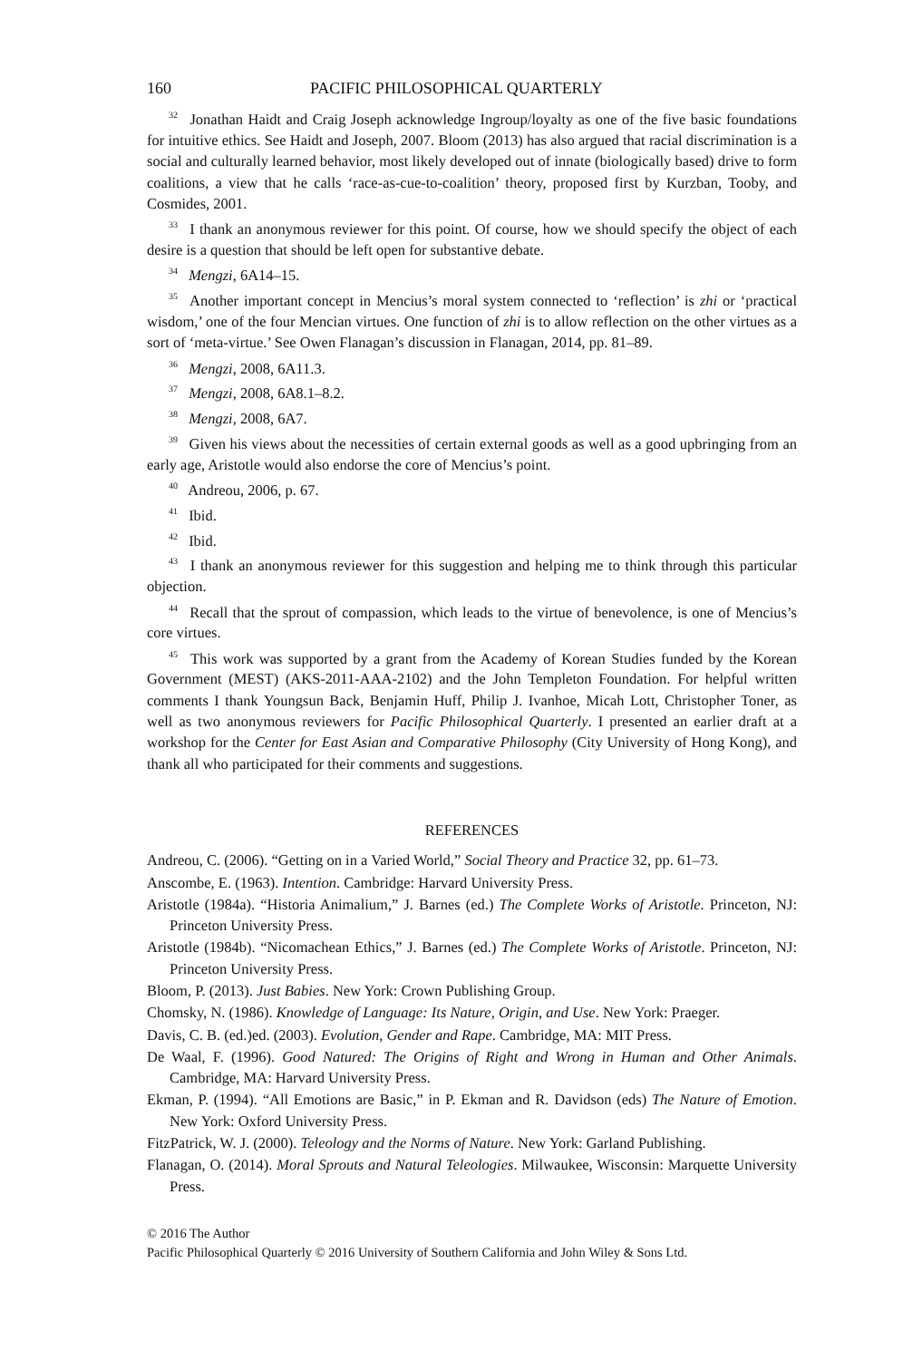160 PACIFIC PHILOSOPHICAL QUARTERLY
<sup>32</sup> Jonathan Haidt and Craig Joseph acknowledge Ingroup/loyalty as one of the five basic foundations for intuitive ethics. See Haidt and Joseph, 2007. Bloom (2013) has also argued that racial discrimination is a social and culturally learned behavior, most likely developed out of innate (biologically based) drive to form coalitions, a view that he calls ‘race-as-cue-to-coalition’ theory, proposed first by Kurzban, Tooby, and Cosmides, 2001.
<sup>33</sup> I thank an anonymous reviewer for this point. Of course, how we should specify the object of each desire is a question that should be left open for substantive debate.
<sup>34</sup> Mengzi, 6A14–15.
<sup>35</sup> Another important concept in Mencius’s moral system connected to ‘reflection’ is zhi or ‘practical wisdom,’ one of the four Mencian virtues. One function of zhi is to allow reflection on the other virtues as a sort of ‘meta-virtue.’ See Owen Flanagan’s discussion in Flanagan, 2014, pp. 81–89.
<sup>36</sup> Mengzi, 2008, 6A11.3.
<sup>37</sup> Mengzi, 2008, 6A8.1–8.2.
<sup>38</sup> Mengzi, 2008, 6A7.
<sup>39</sup> Given his views about the necessities of certain external goods as well as a good upbringing from an early age, Aristotle would also endorse the core of Mencius’s point.
<sup>40</sup> Andreou, 2006, p. 67.
<sup>41</sup> Ibid.
<sup>42</sup> Ibid.
<sup>43</sup> I thank an anonymous reviewer for this suggestion and helping me to think through this particular objection.
<sup>44</sup> Recall that the sprout of compassion, which leads to the virtue of benevolence, is one of Mencius’s core virtues.
<sup>45</sup> This work was supported by a grant from the Academy of Korean Studies funded by the Korean Government (MEST) (AKS-2011-AAA-2102) and the John Templeton Foundation. For helpful written comments I thank Youngsun Back, Benjamin Huff, Philip J. Ivanhoe, Micah Lott, Christopher Toner, as well as two anonymous reviewers for Pacific Philosophical Quarterly. I presented an earlier draft at a workshop for the Center for East Asian and Comparative Philosophy (City University of Hong Kong), and thank all who participated for their comments and suggestions.
REFERENCES
Andreou, C. (2006). “Getting on in a Varied World,” Social Theory and Practice 32, pp. 61–73.
Anscombe, E. (1963). Intention. Cambridge: Harvard University Press.
Aristotle (1984a). “Historia Animalium,” J. Barnes (ed.) The Complete Works of Aristotle. Princeton, NJ: Princeton University Press.
Aristotle (1984b). “Nicomachean Ethics,” J. Barnes (ed.) The Complete Works of Aristotle. Princeton, NJ: Princeton University Press.
Bloom, P. (2013). Just Babies. New York: Crown Publishing Group.
Chomsky, N. (1986). Knowledge of Language: Its Nature, Origin, and Use. New York: Praeger.
Davis, C. B. (ed.)ed. (2003). Evolution, Gender and Rape. Cambridge, MA: MIT Press.
De Waal, F. (1996). Good Natured: The Origins of Right and Wrong in Human and Other Animals. Cambridge, MA: Harvard University Press.
Ekman, P. (1994). “All Emotions are Basic,” in P. Ekman and R. Davidson (eds) The Nature of Emotion. New York: Oxford University Press.
FitzPatrick, W. J. (2000). Teleology and the Norms of Nature. New York: Garland Publishing.
Flanagan, O. (2014). Moral Sprouts and Natural Teleologies. Milwaukee, Wisconsin: Marquette University Press.
© 2016 The Author
Pacific Philosophical Quarterly © 2016 University of Southern California and John Wiley & Sons Ltd.